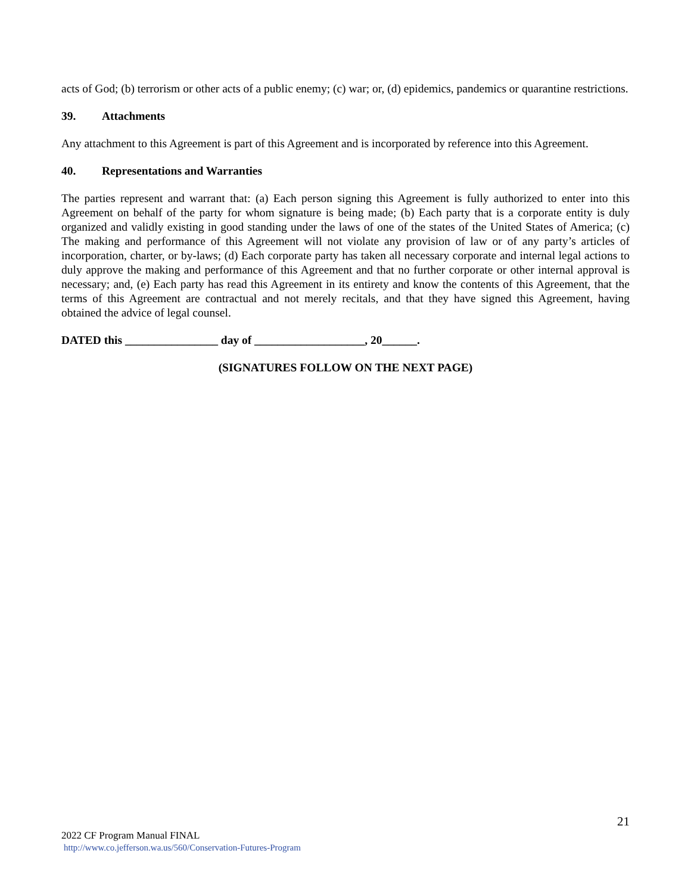acts of God; (b) terrorism or other acts of a public enemy; (c) war; or, (d) epidemics, pandemics or quarantine restrictions.
39. Attachments
Any attachment to this Agreement is part of this Agreement and is incorporated by reference into this Agreement.
40. Representations and Warranties
The parties represent and warrant that: (a) Each person signing this Agreement is fully authorized to enter into this Agreement on behalf of the party for whom signature is being made; (b) Each party that is a corporate entity is duly organized and validly existing in good standing under the laws of one of the states of the United States of America; (c) The making and performance of this Agreement will not violate any provision of law or of any party’s articles of incorporation, charter, or by-laws; (d) Each corporate party has taken all necessary corporate and internal legal actions to duly approve the making and performance of this Agreement and that no further corporate or other internal approval is necessary; and, (e) Each party has read this Agreement in its entirety and know the contents of this Agreement, that the terms of this Agreement are contractual and not merely recitals, and that they have signed this Agreement, having obtained the advice of legal counsel.
DATED this ________________ day of ___________________, 20______.
(SIGNATURES FOLLOW ON THE NEXT PAGE)
21
2022 CF Program Manual FINAL
http://www.co.jefferson.wa.us/560/Conservation-Futures-Program